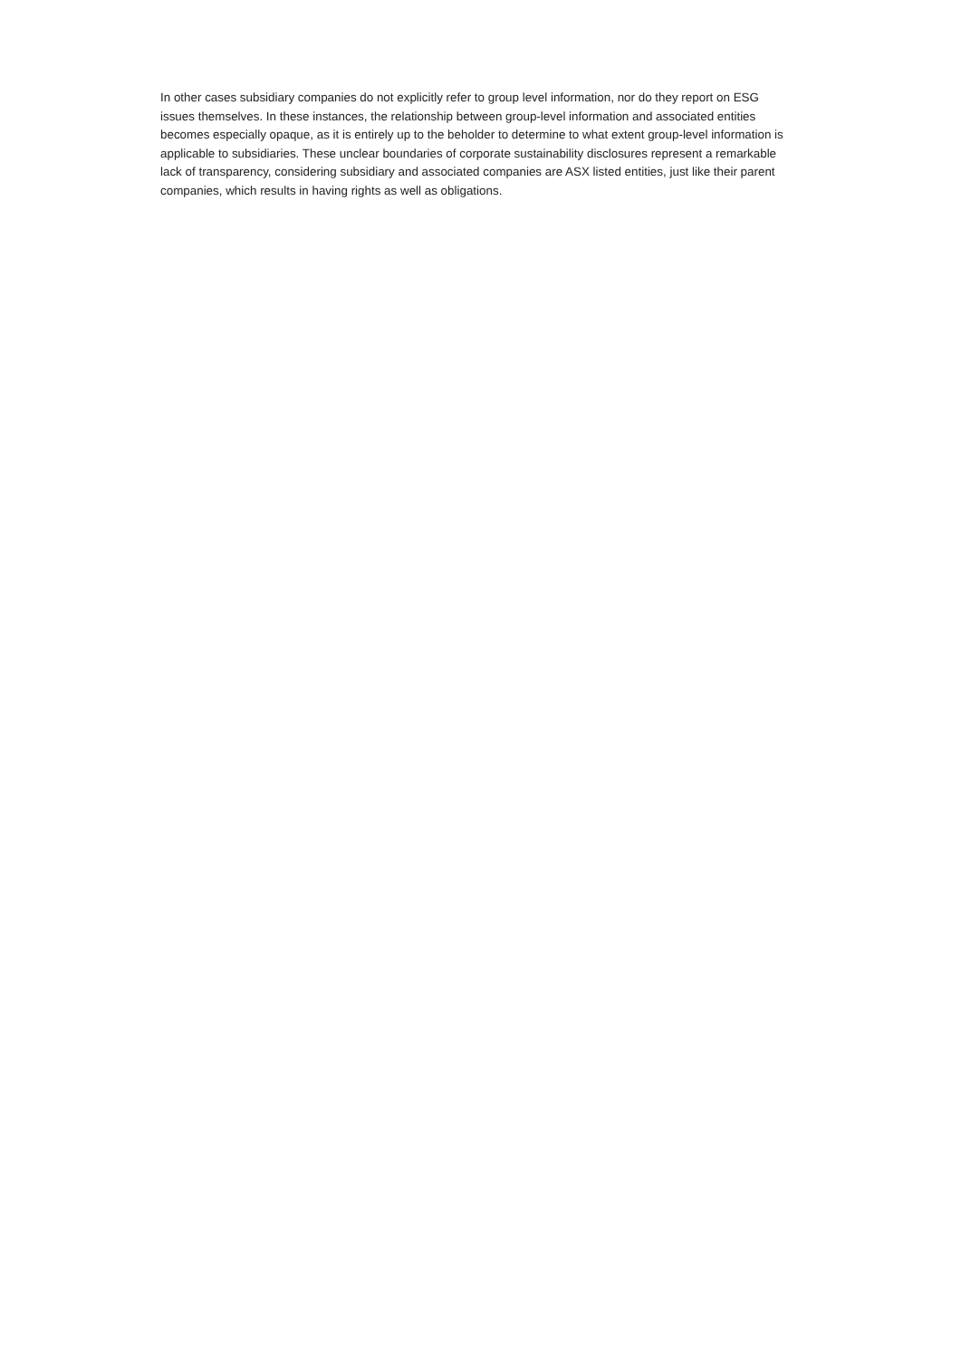In other cases subsidiary companies do not explicitly refer to group level information, nor do they report on ESG issues themselves. In these instances, the relationship between group-level information and associated entities becomes especially opaque, as it is entirely up to the beholder to determine to what extent group-level information is applicable to subsidiaries. These unclear boundaries of corporate sustainability disclosures represent a remarkable lack of transparency, considering subsidiary and associated companies are ASX listed entities, just like their parent companies, which results in having rights as well as obligations.